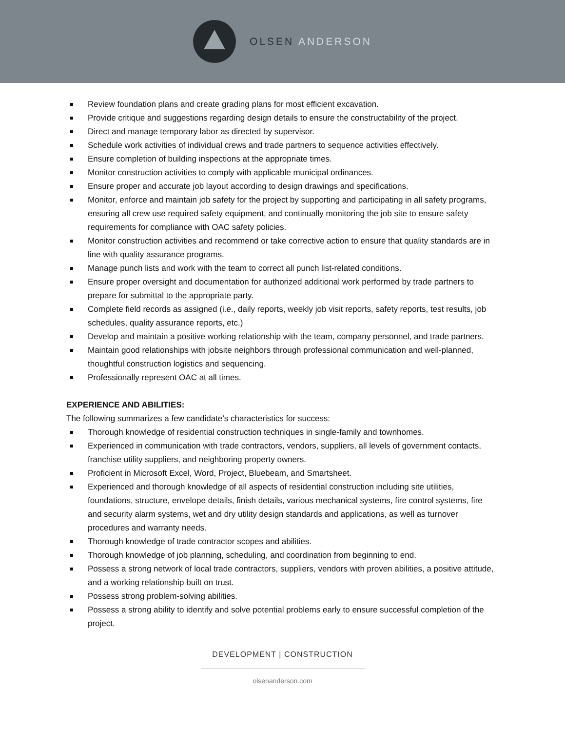OLSEN ANDERSON
Review foundation plans and create grading plans for most efficient excavation.
Provide critique and suggestions regarding design details to ensure the constructability of the project.
Direct and manage temporary labor as directed by supervisor.
Schedule work activities of individual crews and trade partners to sequence activities effectively.
Ensure completion of building inspections at the appropriate times.
Monitor construction activities to comply with applicable municipal ordinances.
Ensure proper and accurate job layout according to design drawings and specifications.
Monitor, enforce and maintain job safety for the project by supporting and participating in all safety programs, ensuring all crew use required safety equipment, and continually monitoring the job site to ensure safety requirements for compliance with OAC safety policies.
Monitor construction activities and recommend or take corrective action to ensure that quality standards are in line with quality assurance programs.
Manage punch lists and work with the team to correct all punch list-related conditions.
Ensure proper oversight and documentation for authorized additional work performed by trade partners to prepare for submittal to the appropriate party.
Complete field records as assigned (i.e., daily reports, weekly job visit reports, safety reports, test results, job schedules, quality assurance reports, etc.)
Develop and maintain a positive working relationship with the team, company personnel, and trade partners.
Maintain good relationships with jobsite neighbors through professional communication and well-planned, thoughtful construction logistics and sequencing.
Professionally represent OAC at all times.
EXPERIENCE AND ABILITIES:
The following summarizes a few candidate’s characteristics for success:
Thorough knowledge of residential construction techniques in single-family and townhomes.
Experienced in communication with trade contractors, vendors, suppliers, all levels of government contacts, franchise utility suppliers, and neighboring property owners.
Proficient in Microsoft Excel, Word, Project, Bluebeam, and Smartsheet.
Experienced and thorough knowledge of all aspects of residential construction including site utilities, foundations, structure, envelope details, finish details, various mechanical systems, fire control systems, fire and security alarm systems, wet and dry utility design standards and applications, as well as turnover procedures and warranty needs.
Thorough knowledge of trade contractor scopes and abilities.
Thorough knowledge of job planning, scheduling, and coordination from beginning to end.
Possess a strong network of local trade contractors, suppliers, vendors with proven abilities, a positive attitude, and a working relationship built on trust.
Possess strong problem-solving abilities.
Possess a strong ability to identify and solve potential problems early to ensure successful completion of the project.
DEVELOPMENT | CONSTRUCTION
olsenanderson.com